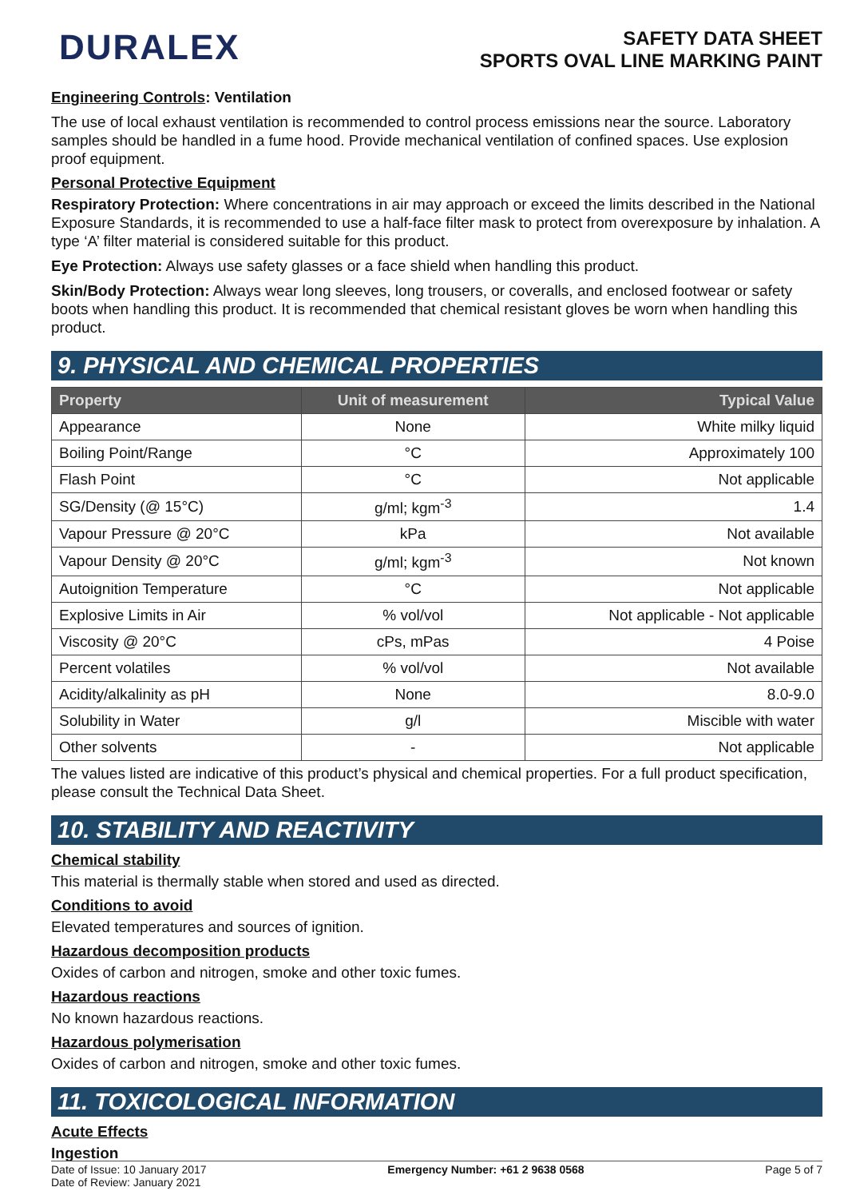DURALEX
SAFETY DATA SHEET
SPORTS OVAL LINE MARKING PAINT
Engineering Controls: Ventilation
The use of local exhaust ventilation is recommended to control process emissions near the source. Laboratory samples should be handled in a fume hood. Provide mechanical ventilation of confined spaces. Use explosion proof equipment.
Personal Protective Equipment
Respiratory Protection: Where concentrations in air may approach or exceed the limits described in the National Exposure Standards, it is recommended to use a half-face filter mask to protect from overexposure by inhalation. A type ‘A’ filter material is considered suitable for this product.
Eye Protection: Always use safety glasses or a face shield when handling this product.
Skin/Body Protection: Always wear long sleeves, long trousers, or coveralls, and enclosed footwear or safety boots when handling this product. It is recommended that chemical resistant gloves be worn when handling this product.
9. PHYSICAL AND CHEMICAL PROPERTIES
| Property | Unit of measurement | Typical Value |
| --- | --- | --- |
| Appearance | None | White milky liquid |
| Boiling Point/Range | °C | Approximately 100 |
| Flash Point | °C | Not applicable |
| SG/Density (@ 15°C) | g/ml; kgm<sup>-3</sup> | 1.4 |
| Vapour Pressure @ 20°C | kPa | Not available |
| Vapour Density @ 20°C | g/ml; kgm<sup>-3</sup> | Not known |
| Autoignition Temperature | °C | Not applicable |
| Explosive Limits in Air | % vol/vol | Not applicable - Not applicable |
| Viscosity @ 20°C | cPs, mPas | 4 Poise |
| Percent volatiles | % vol/vol | Not available |
| Acidity/alkalinity as pH | None | 8.0-9.0 |
| Solubility in Water | g/l | Miscible with water |
| Other solvents | - | Not applicable |
The values listed are indicative of this product’s physical and chemical properties. For a full product specification, please consult the Technical Data Sheet.
10. STABILITY AND REACTIVITY
Chemical stability
This material is thermally stable when stored and used as directed.
Conditions to avoid
Elevated temperatures and sources of ignition.
Hazardous decomposition products
Oxides of carbon and nitrogen, smoke and other toxic fumes.
Hazardous reactions
No known hazardous reactions.
Hazardous polymerisation
Oxides of carbon and nitrogen, smoke and other toxic fumes.
11. TOXICOLOGICAL INFORMATION
Acute Effects
Ingestion
Date of Issue: 10 January 2017
Date of Review: January 2021
Emergency Number: +61 2 9638 0568
Page 5 of 7